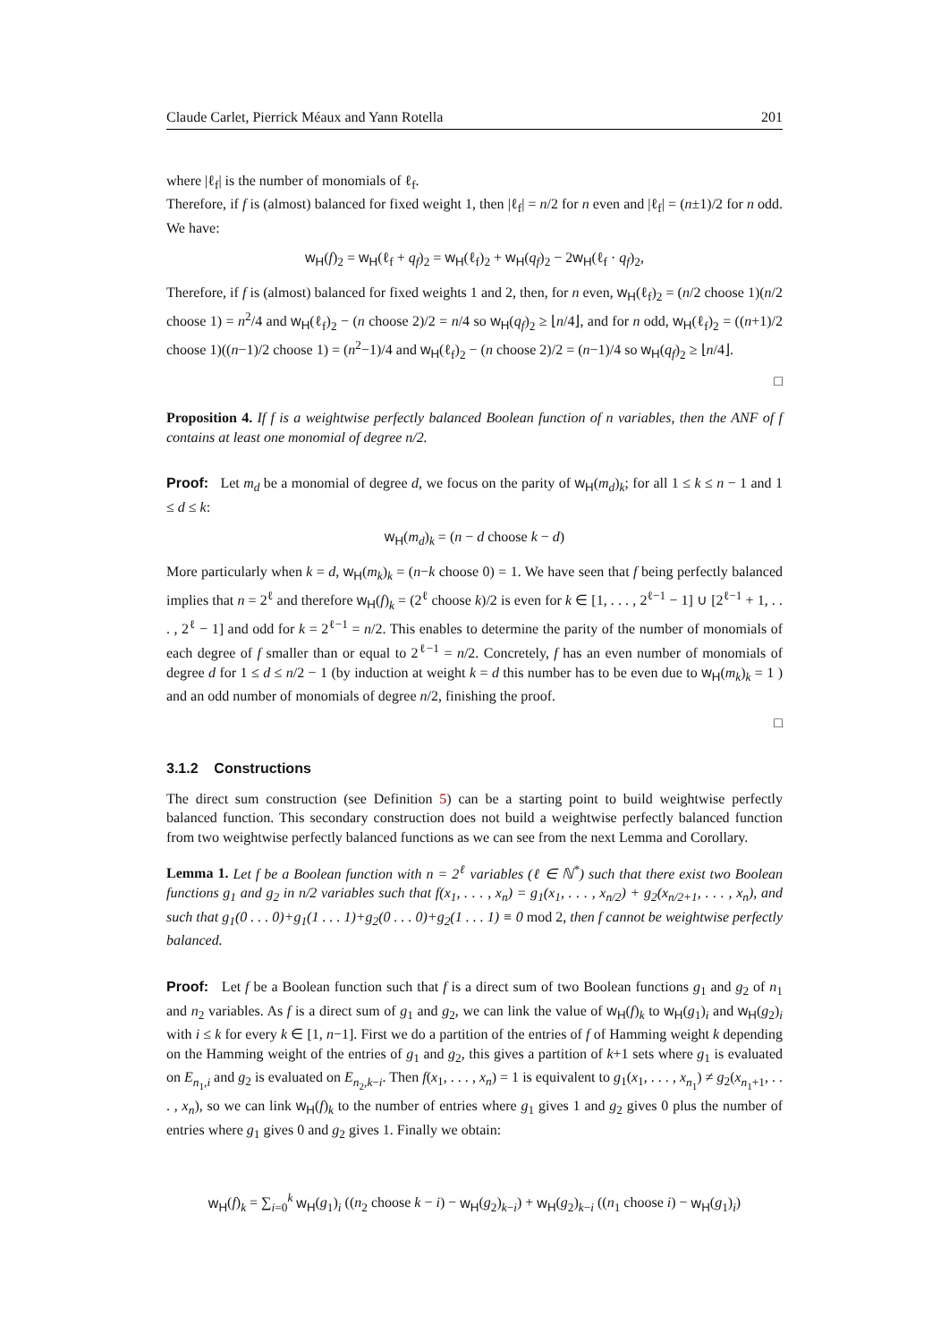Claude Carlet, Pierrick Méaux and Yann Rotella 201
where |ℓ<sub>f</sub>| is the number of monomials of ℓ<sub>f</sub>.
Therefore, if f is (almost) balanced for fixed weight 1, then |ℓ<sub>f</sub>| = n/2 for n even and |ℓ<sub>f</sub>| = (n±1)/2 for n odd. We have:
w<sub>H</sub>(f)<sub>2</sub> = w<sub>H</sub>(ℓ<sub>f</sub> + q<sub>f</sub>)<sub>2</sub> = w<sub>H</sub>(ℓ<sub>f</sub>)<sub>2</sub> + w<sub>H</sub>(q<sub>f</sub>)<sub>2</sub> − 2w<sub>H</sub>(ℓ<sub>f</sub> · q<sub>f</sub>)<sub>2</sub>,
Therefore, if f is (almost) balanced for fixed weights 1 and 2, then, for n even, w<sub>H</sub>(ℓ<sub>f</sub>)<sub>2</sub> = (n/2 choose 1)(n/2 choose 1) = n<sup>2</sup>/4 and w<sub>H</sub>(ℓ<sub>f</sub>)<sub>2</sub> − (n choose 2)/2 = n/4 so w<sub>H</sub>(q<sub>f</sub>)<sub>2</sub> ≥ ⌊n/4⌋, and for n odd, w<sub>H</sub>(ℓ<sub>f</sub>)<sub>2</sub> = ((n+1)/2 choose 1)((n−1)/2 choose 1) = (n<sup>2</sup>−1)/4 and w<sub>H</sub>(ℓ<sub>f</sub>)<sub>2</sub> − (n choose 2)/2 = (n−1)/4 so w<sub>H</sub>(q<sub>f</sub>)<sub>2</sub> ≥ ⌊n/4⌋.
□
Proposition 4. If f is a weightwise perfectly balanced Boolean function of n variables, then the ANF of f contains at least one monomial of degree n/2.
Proof: Let m<sub>d</sub> be a monomial of degree d, we focus on the parity of w<sub>H</sub>(m<sub>d</sub>)<sub>k</sub>; for all 1 ≤ k ≤ n − 1 and 1 ≤ d ≤ k:
w<sub>H</sub>(m<sub>d</sub>)<sub>k</sub> = (n − d choose k − d)
More particularly when k = d, w<sub>H</sub>(m<sub>k</sub>)<sub>k</sub> = (n−k choose 0) = 1. We have seen that f being perfectly balanced implies that n = 2<sup>ℓ</sup> and therefore w<sub>H</sub>(f)<sub>k</sub> = (2<sup>ℓ</sup> choose k)/2 is even for k ∈ [1, . . . , 2<sup>ℓ−1</sup> − 1] ∪ [2<sup>ℓ−1</sup> + 1, . . . , 2<sup>ℓ</sup> − 1] and odd for k = 2<sup>ℓ−1</sup> = n/2. This enables to determine the parity of the number of monomials of each degree of f smaller than or equal to 2<sup>ℓ−1</sup> = n/2. Concretely, f has an even number of monomials of degree d for 1 ≤ d ≤ n/2 − 1 (by induction at weight k = d this number has to be even due to w<sub>H</sub>(m<sub>k</sub>)<sub>k</sub> = 1 ) and an odd number of monomials of degree n/2, finishing the proof.
□
3.1.2 Constructions
The direct sum construction (see Definition 5) can be a starting point to build weightwise perfectly balanced function. This secondary construction does not build a weightwise perfectly balanced function from two weightwise perfectly balanced functions as we can see from the next Lemma and Corollary.
Lemma 1. Let f be a Boolean function with n = 2<sup>ℓ</sup> variables (ℓ ∈ ℕ<sup>*</sup>) such that there exist two Boolean functions g<sub>1</sub> and g<sub>2</sub> in n/2 variables such that f(x<sub>1</sub>, . . . , x<sub>n</sub>) = g<sub>1</sub>(x<sub>1</sub>, . . . , x<sub>n/2</sub>) + g<sub>2</sub>(x<sub>n/2+1</sub>, . . . , x<sub>n</sub>), and such that g<sub>1</sub>(0 . . . 0)+g<sub>1</sub>(1 . . . 1)+g<sub>2</sub>(0 . . . 0)+g<sub>2</sub>(1 . . . 1) ≡ 0 mod 2, then f cannot be weightwise perfectly balanced.
Proof: Let f be a Boolean function such that f is a direct sum of two Boolean functions g<sub>1</sub> and g<sub>2</sub> of n<sub>1</sub> and n<sub>2</sub> variables. As f is a direct sum of g<sub>1</sub> and g<sub>2</sub>, we can link the value of w<sub>H</sub>(f)<sub>k</sub> to w<sub>H</sub>(g<sub>1</sub>)<sub>i</sub> and w<sub>H</sub>(g<sub>2</sub>)<sub>i</sub> with i ≤ k for every k ∈ [1, n−1]. First we do a partition of the entries of f of Hamming weight k depending on the Hamming weight of the entries of g<sub>1</sub> and g<sub>2</sub>, this gives a partition of k+1 sets where g<sub>1</sub> is evaluated on E<sub>n<sub>1</sub>,i</sub> and g<sub>2</sub> is evaluated on E<sub>n<sub>2</sub>,k−i</sub>. Then f(x<sub>1</sub>, . . . , x<sub>n</sub>) = 1 is equivalent to g<sub>1</sub>(x<sub>1</sub>, . . . , x<sub>n<sub>1</sub></sub>) ≠ g<sub>2</sub>(x<sub>n<sub>1</sub>+1</sub>, . . . , x<sub>n</sub>), so we can link w<sub>H</sub>(f)<sub>k</sub> to the number of entries where g<sub>1</sub> gives 1 and g<sub>2</sub> gives 0 plus the number of entries where g<sub>1</sub> gives 0 and g<sub>2</sub> gives 1. Finally we obtain:
w<sub>H</sub>(f)<sub>k</sub> = ∑<sub>i=0</sub><sup>k</sup> w<sub>H</sub>(g<sub>1</sub>)<sub>i</sub> ((n<sub>2</sub> choose k − i) − w<sub>H</sub>(g<sub>2</sub>)<sub>k−i</sub>) + w<sub>H</sub>(g<sub>2</sub>)<sub>k−i</sub> ((n<sub>1</sub> choose i) − w<sub>H</sub>(g<sub>1</sub>)<sub>i</sub>)